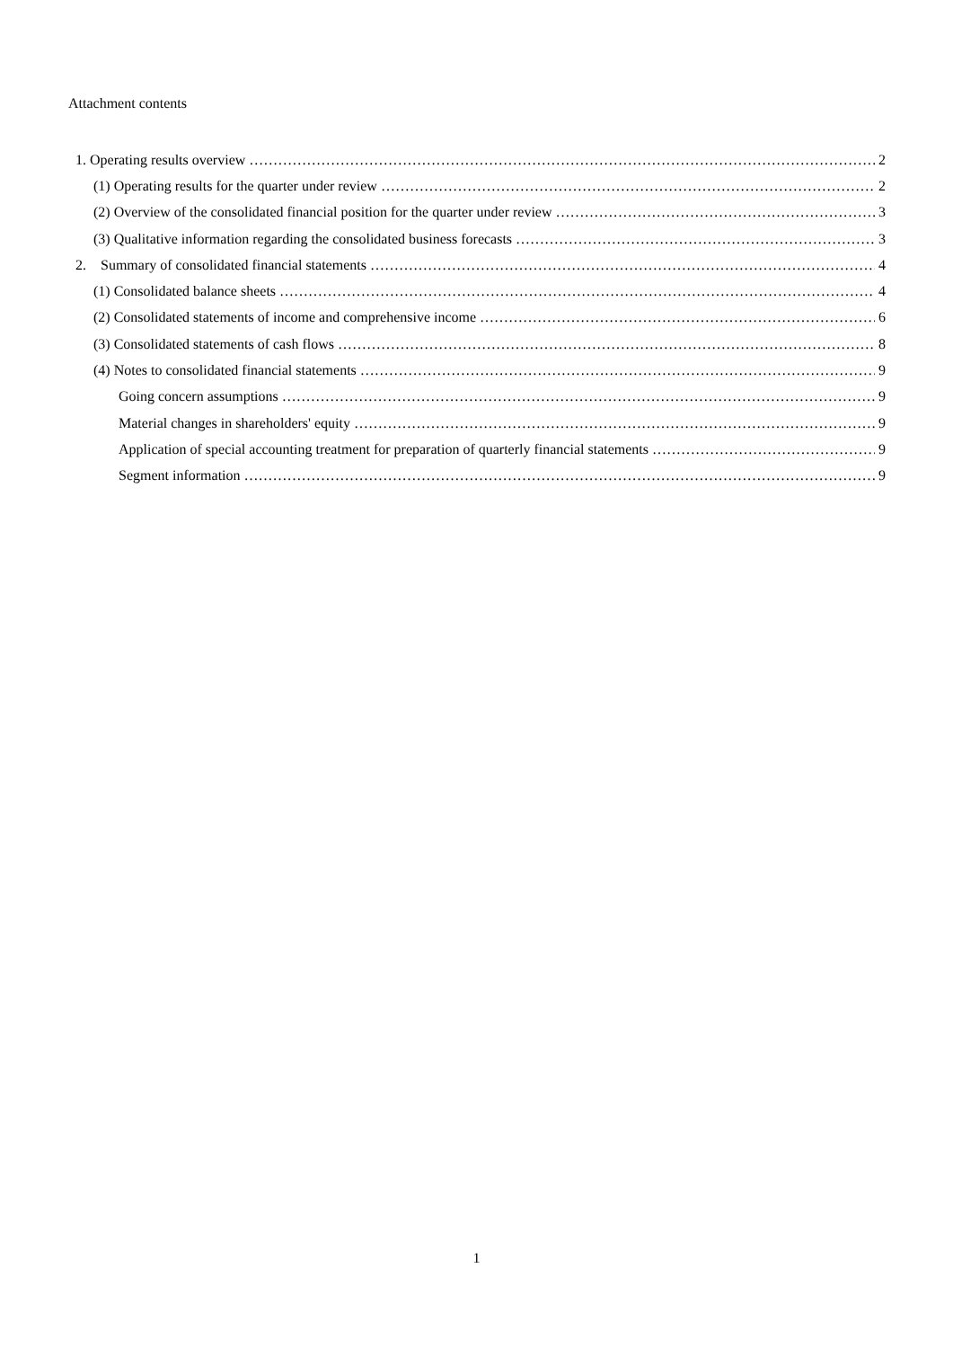Attachment contents
1. Operating results overview 2
(1) Operating results for the quarter under review 2
(2) Overview of the consolidated financial position for the quarter under review 3
(3) Qualitative information regarding the consolidated business forecasts 3
2. Summary of consolidated financial statements 4
(1) Consolidated balance sheets 4
(2) Consolidated statements of income and comprehensive income 6
(3) Consolidated statements of cash flows 8
(4) Notes to consolidated financial statements 9
Going concern assumptions 9
Material changes in shareholders' equity 9
Application of special accounting treatment for preparation of quarterly financial statements 9
Segment information 9
1